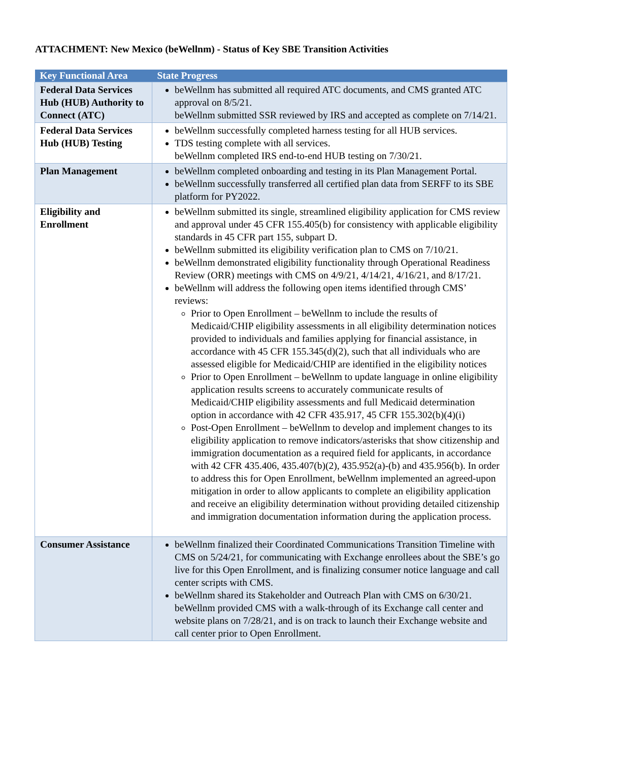ATTACHMENT: New Mexico (beWellnm) - Status of Key SBE Transition Activities
| Key Functional Area | State Progress |
| --- | --- |
| Federal Data Services Hub (HUB) Authority to Connect (ATC) | beWellnm has submitted all required ATC documents, and CMS granted ATC approval on 8/5/21. beWellnm submitted SSR reviewed by IRS and accepted as complete on 7/14/21. |
| Federal Data Services Hub (HUB) Testing | beWellnm successfully completed harness testing for all HUB services. TDS testing complete with all services. beWellnm completed IRS end-to-end HUB testing on 7/30/21. |
| Plan Management | beWellnm completed onboarding and testing in its Plan Management Portal. beWellnm successfully transferred all certified plan data from SERFF to its SBE platform for PY2022. |
| Eligibility and Enrollment | beWellnm submitted its single, streamlined eligibility application for CMS review and approval under 45 CFR 155.405(b) for consistency with applicable eligibility standards in 45 CFR part 155, subpart D. beWellnm submitted its eligibility verification plan to CMS on 7/10/21. beWellnm demonstrated eligibility functionality through Operational Readiness Review (ORR) meetings with CMS on 4/9/21, 4/14/21, 4/16/21, and 8/17/21. beWellnm will address the following open items identified through CMS’ reviews: Prior to Open Enrollment – beWellnm to include the results of Medicaid/CHIP eligibility assessments in all eligibility determination notices provided to individuals and families applying for financial assistance, in accordance with 45 CFR 155.345(d)(2), such that all individuals who are assessed eligible for Medicaid/CHIP are identified in the eligibility notices Prior to Open Enrollment – beWellnm to update language in online eligibility application results screens to accurately communicate results of Medicaid/CHIP eligibility assessments and full Medicaid determination option in accordance with 42 CFR 435.917, 45 CFR 155.302(b)(4)(i) Post-Open Enrollment – beWellnm to develop and implement changes to its eligibility application to remove indicators/asterisks that show citizenship and immigration documentation as a required field for applicants, in accordance with 42 CFR 435.406, 435.407(b)(2), 435.952(a)-(b) and 435.956(b). In order to address this for Open Enrollment, beWellnm implemented an agreed-upon mitigation in order to allow applicants to complete an eligibility application and receive an eligibility determination without providing detailed citizenship and immigration documentation information during the application process. |
| Consumer Assistance | beWellnm finalized their Coordinated Communications Transition Timeline with CMS on 5/24/21, for communicating with Exchange enrollees about the SBE’s go live for this Open Enrollment, and is finalizing consumer notice language and call center scripts with CMS. beWellnm shared its Stakeholder and Outreach Plan with CMS on 6/30/21. beWellnm provided CMS with a walk-through of its Exchange call center and website plans on 7/28/21, and is on track to launch their Exchange website and call center prior to Open Enrollment. |